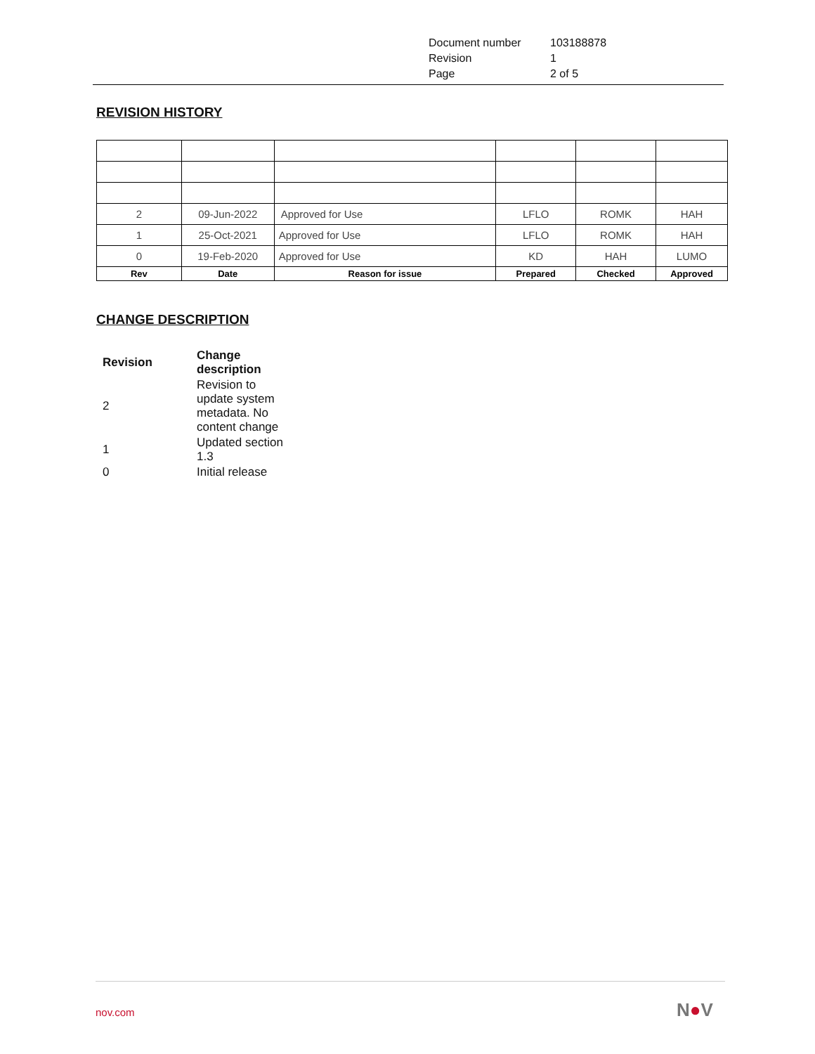| Document number | 103188878 |
| Revision | 1 |
| Page | 2 of 5 |
REVISION HISTORY
| 2 | 09-Jun-2022 | Approved for Use | LFLO | ROMK | HAH |
| 1 | 25-Oct-2021 | Approved for Use | LFLO | ROMK | HAH |
| 0 | 19-Feb-2020 | Approved for Use | KD | HAH | LUMO |
| Rev | Date | Reason for issue | Prepared | Checked | Approved |
CHANGE DESCRIPTION
| Revision | Change description |
| 2 | Revision to update system metadata. No content change |
| 1 | Updated section 1.3 |
| 0 | Initial release |
nov.com N●V